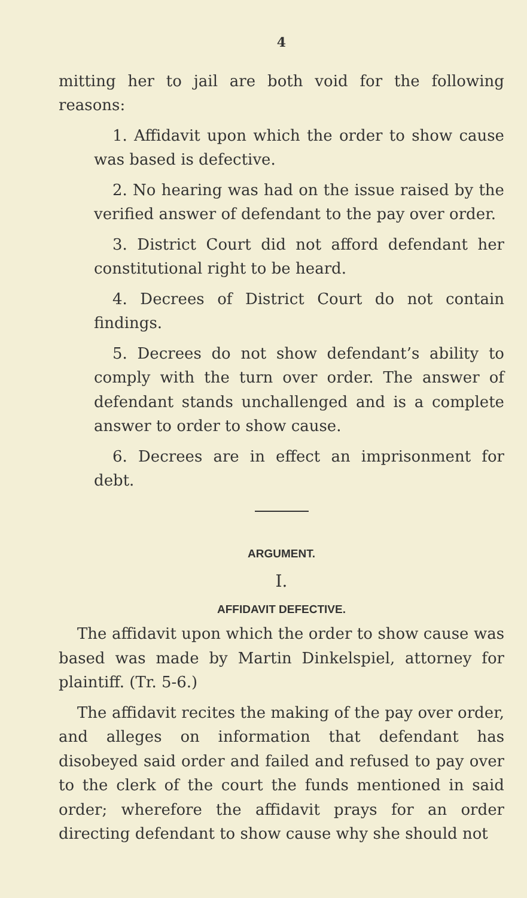4
mitting her to jail are both void for the following reasons:
1. Affidavit upon which the order to show cause was based is defective.
2. No hearing was had on the issue raised by the verified answer of defendant to the pay over order.
3. District Court did not afford defendant her constitutional right to be heard.
4. Decrees of District Court do not contain findings.
5. Decrees do not show defendant’s ability to comply with the turn over order. The answer of defendant stands unchallenged and is a complete answer to order to show cause.
6. Decrees are in effect an imprisonment for debt.
ARGUMENT.
I.
AFFIDAVIT DEFECTIVE.
The affidavit upon which the order to show cause was based was made by Martin Dinkelspiel, attorney for plaintiff. (Tr. 5-6.)
The affidavit recites the making of the pay over order, and alleges on information that defendant has disobeyed said order and failed and refused to pay over to the clerk of the court the funds mentioned in said order; wherefore the affidavit prays for an order directing defendant to show cause why she should not